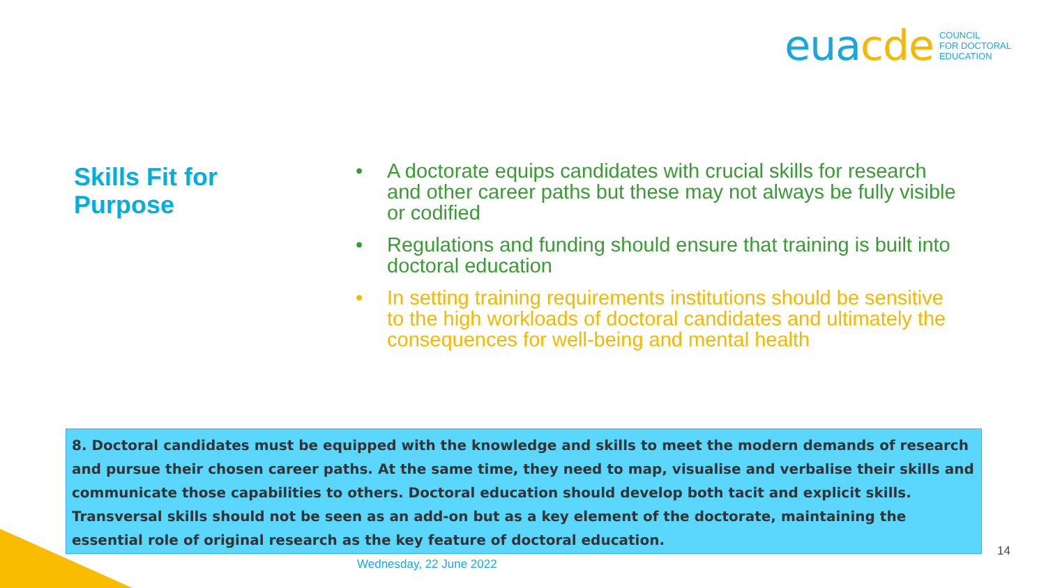eua cde
COUNCIL
FOR DOCTORAL
EDUCATION
Skills Fit for
Purpose
• A doctorate equips candidates with crucial skills for research and other career paths but these may not always be fully visible or codified
• Regulations and funding should ensure that training is built into doctoral education
• In setting training requirements institutions should be sensitive to the high workloads of doctoral candidates and ultimately the consequences for well-being and mental health
8. Doctoral candidates must be equipped with the knowledge and skills to meet the modern demands of research and pursue their chosen career paths. At the same time, they need to map, visualise and verbalise their skills and communicate those capabilities to others. Doctoral education should develop both tacit and explicit skills. Transversal skills should not be seen as an add-on but as a key element of the doctorate, maintaining the essential role of original research as the key feature of doctoral education.
Wednesday, 22 June 2022
14